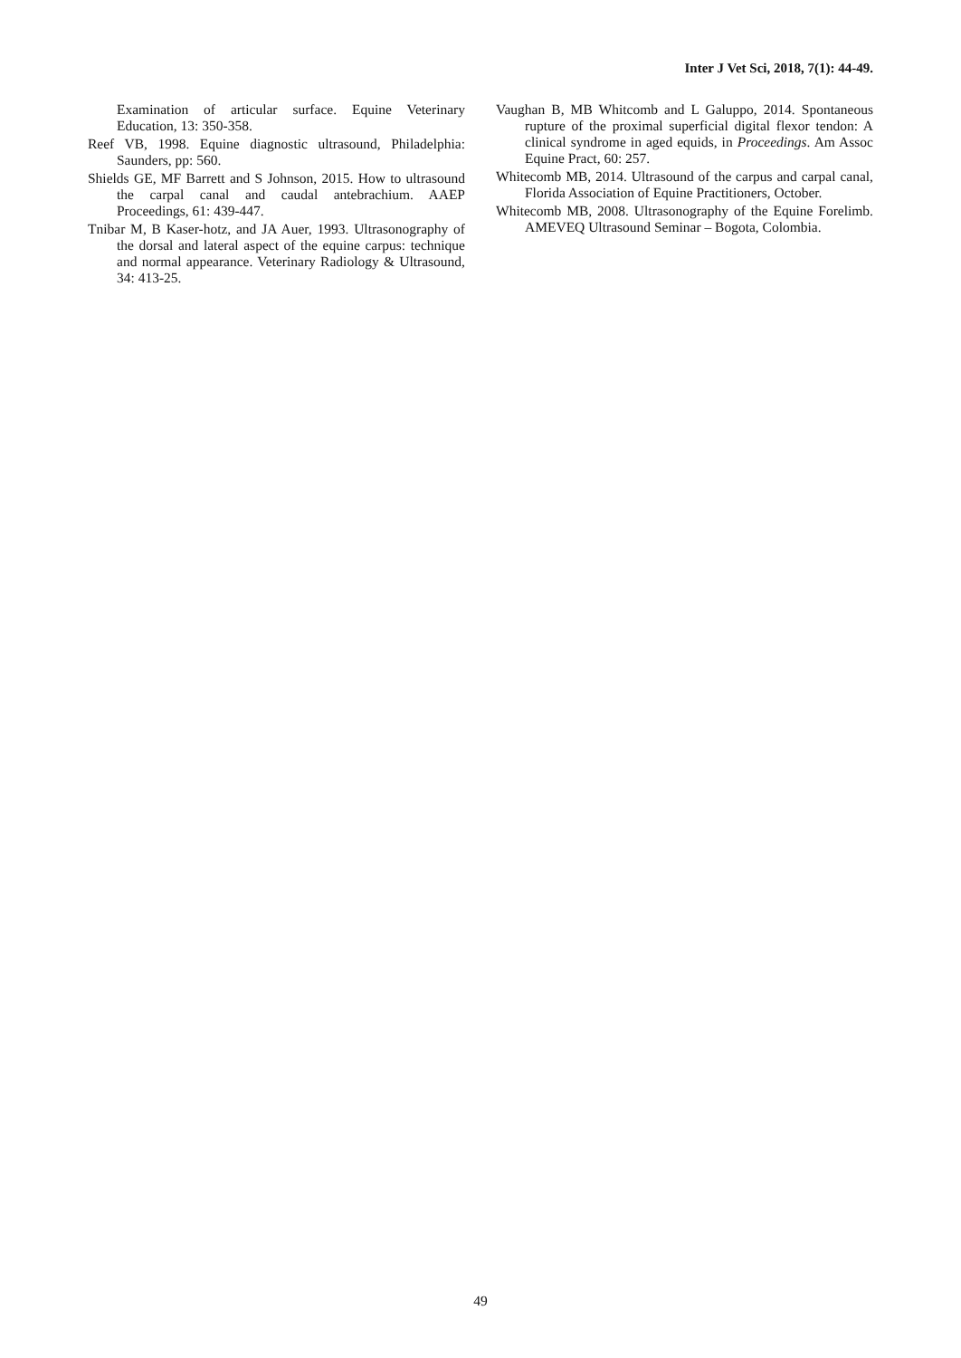Inter J Vet Sci, 2018, 7(1): 44-49.
Examination of articular surface. Equine Veterinary Education, 13: 350-358.
Reef VB, 1998. Equine diagnostic ultrasound, Philadelphia: Saunders, pp: 560.
Shields GE, MF Barrett and S Johnson, 2015. How to ultrasound the carpal canal and caudal antebrachium. AAEP Proceedings, 61: 439-447.
Tnibar M, B Kaser-hotz, and JA Auer, 1993. Ultrasonography of the dorsal and lateral aspect of the equine carpus: technique and normal appearance. Veterinary Radiology & Ultrasound, 34: 413-25.
Vaughan B, MB Whitcomb and L Galuppo, 2014. Spontaneous rupture of the proximal superficial digital flexor tendon: A clinical syndrome in aged equids, in Proceedings. Am Assoc Equine Pract, 60: 257.
Whitecomb MB, 2014. Ultrasound of the carpus and carpal canal, Florida Association of Equine Practitioners, October.
Whitecomb MB, 2008. Ultrasonography of the Equine Forelimb. AMEVEQ Ultrasound Seminar – Bogota, Colombia.
49